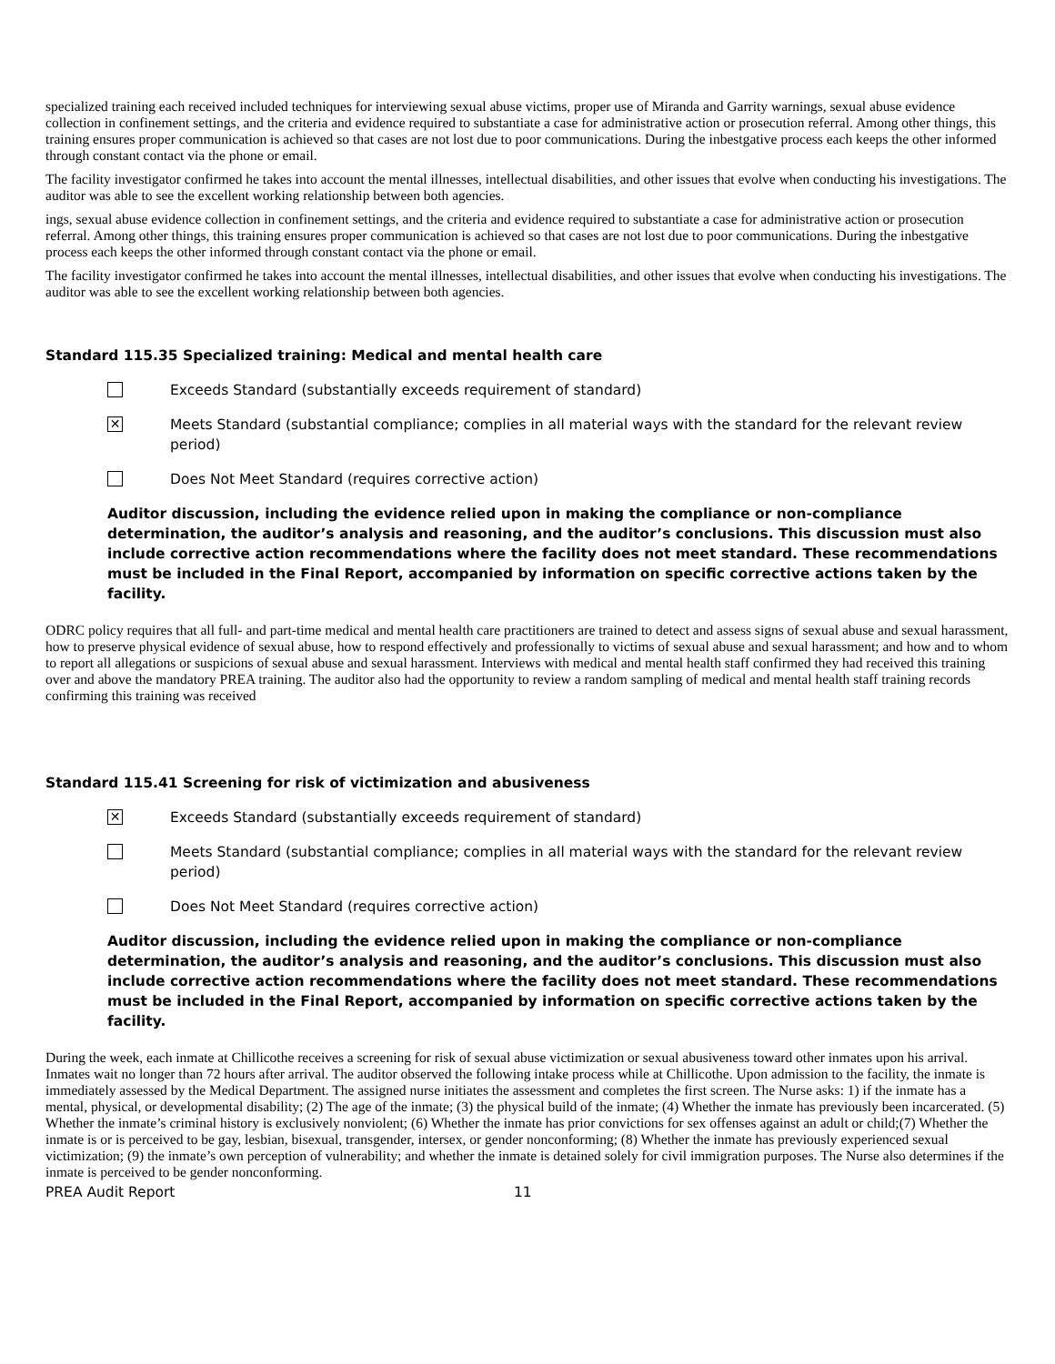specialized training each received included techniques for interviewing sexual abuse victims, proper use of Miranda and Garrity warnings, sexual abuse evidence collection in confinement settings, and the criteria and evidence required to substantiate a case for administrative action or prosecution referral. Among other things, this training ensures proper communication is achieved so that cases are not lost due to poor communications. During the inbestgative process each keeps the other informed through constant contact via the phone or email.
The facility investigator confirmed he takes into account the mental illnesses, intellectual disabilities, and other issues that evolve when conducting his investigations. The auditor was able to see the excellent working relationship between both agencies.
ings, sexual abuse evidence collection in confinement settings, and the criteria and evidence required to substantiate a case for administrative action or prosecution referral. Among other things, this training ensures proper communication is achieved so that cases are not lost due to poor communications. During the inbestgative process each keeps the other informed through constant contact via the phone or email.
The facility investigator confirmed he takes into account the mental illnesses, intellectual disabilities, and other issues that evolve when conducting his investigations. The auditor was able to see the excellent working relationship between both agencies.
Standard 115.35 Specialized training: Medical and mental health care
Exceeds Standard (substantially exceeds requirement of standard)
✕
Meets Standard (substantial compliance; complies in all material ways with the standard for the relevant review period)
Does Not Meet Standard (requires corrective action)
Auditor discussion, including the evidence relied upon in making the compliance or non-compliance determination, the auditor’s analysis and reasoning, and the auditor’s conclusions. This discussion must also include corrective action recommendations where the facility does not meet standard. These recommendations must be included in the Final Report, accompanied by information on specific corrective actions taken by the facility.
ODRC policy requires that all full- and part-time medical and mental health care practitioners are trained to detect and assess signs of sexual abuse and sexual harassment, how to preserve physical evidence of sexual abuse, how to respond effectively and professionally to victims of sexual abuse and sexual harassment; and how and to whom to report all allegations or suspicions of sexual abuse and sexual harassment. Interviews with medical and mental health staff confirmed they had received this training over and above the mandatory PREA training. The auditor also had the opportunity to review a random sampling of medical and mental health staff training records confirming this training was received
Standard 115.41 Screening for risk of victimization and abusiveness
✕
Exceeds Standard (substantially exceeds requirement of standard)
Meets Standard (substantial compliance; complies in all material ways with the standard for the relevant review period)
Does Not Meet Standard (requires corrective action)
Auditor discussion, including the evidence relied upon in making the compliance or non-compliance determination, the auditor’s analysis and reasoning, and the auditor’s conclusions. This discussion must also include corrective action recommendations where the facility does not meet standard. These recommendations must be included in the Final Report, accompanied by information on specific corrective actions taken by the facility.
During the week, each inmate at Chillicothe receives a screening for risk of sexual abuse victimization or sexual abusiveness toward other inmates upon his arrival. Inmates wait no longer than 72 hours after arrival. The auditor observed the following intake process while at Chillicothe. Upon admission to the facility, the inmate is immediately assessed by the Medical Department. The assigned nurse initiates the assessment and completes the first screen. The Nurse asks: 1) if the inmate has a mental, physical, or developmental disability; (2) The age of the inmate; (3) the physical build of the inmate; (4) Whether the inmate has previously been incarcerated. (5) Whether the inmate’s criminal history is exclusively nonviolent; (6) Whether the inmate has prior convictions for sex offenses against an adult or child;(7) Whether the inmate is or is perceived to be gay, lesbian, bisexual, transgender, intersex, or gender nonconforming; (8) Whether the inmate has previously experienced sexual victimization; (9) the inmate’s own perception of vulnerability; and whether the inmate is detained solely for civil immigration purposes. The Nurse also determines if the inmate is perceived to be gender nonconforming.
PREA Audit Report 11